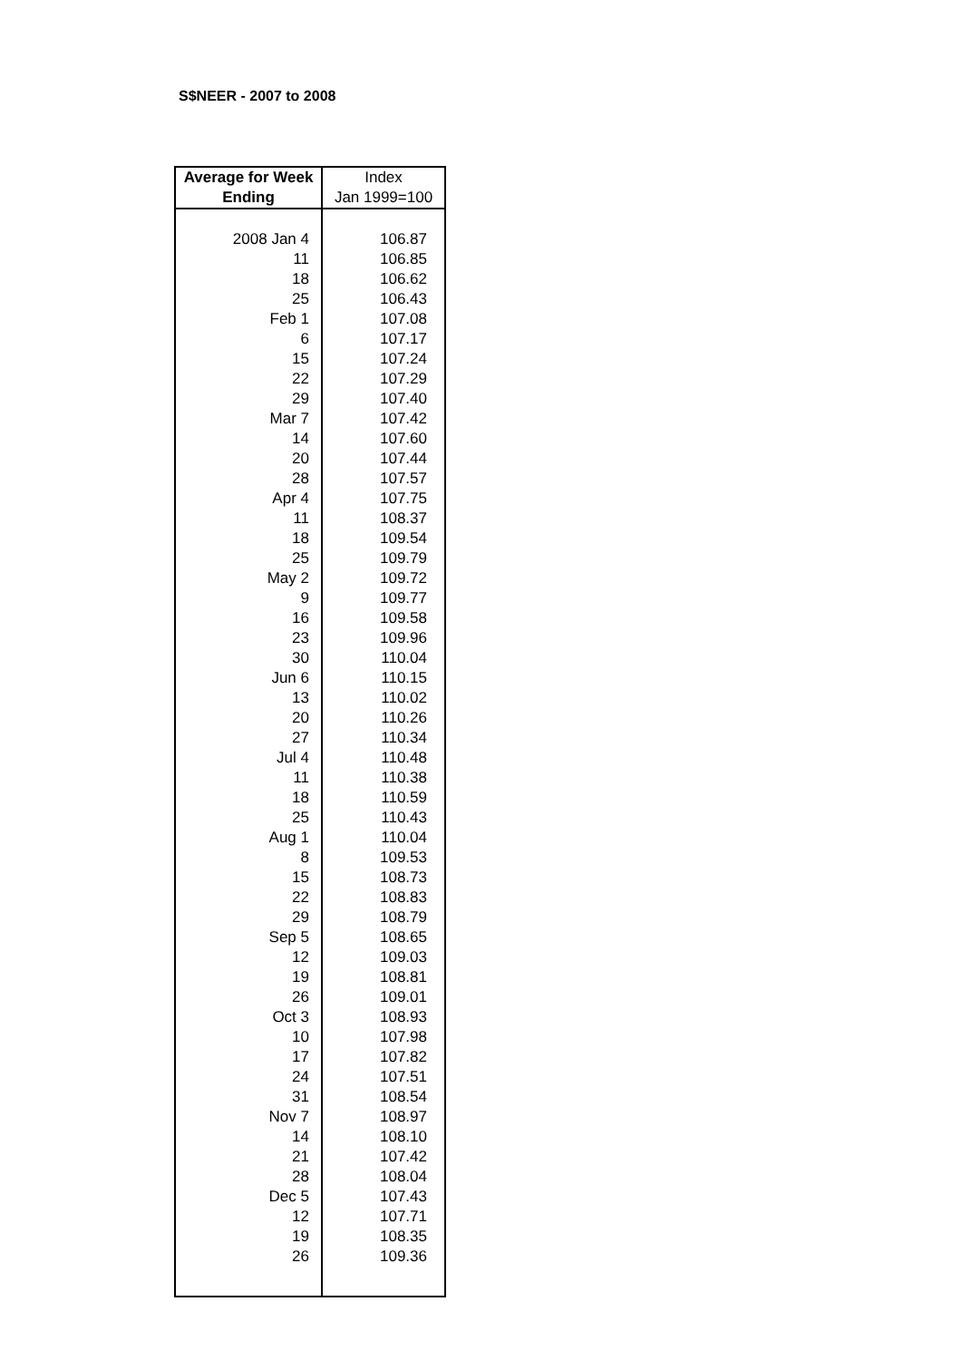S$NEER - 2007 to 2008
| Average for Week Ending | Index Jan 1999=100 |
| --- | --- |
| 2008 Jan 4 | 106.87 |
| 11 | 106.85 |
| 18 | 106.62 |
| 25 | 106.43 |
| Feb 1 | 107.08 |
| 6 | 107.17 |
| 15 | 107.24 |
| 22 | 107.29 |
| 29 | 107.40 |
| Mar 7 | 107.42 |
| 14 | 107.60 |
| 20 | 107.44 |
| 28 | 107.57 |
| Apr 4 | 107.75 |
| 11 | 108.37 |
| 18 | 109.54 |
| 25 | 109.79 |
| May 2 | 109.72 |
| 9 | 109.77 |
| 16 | 109.58 |
| 23 | 109.96 |
| 30 | 110.04 |
| Jun 6 | 110.15 |
| 13 | 110.02 |
| 20 | 110.26 |
| 27 | 110.34 |
| Jul 4 | 110.48 |
| 11 | 110.38 |
| 18 | 110.59 |
| 25 | 110.43 |
| Aug 1 | 110.04 |
| 8 | 109.53 |
| 15 | 108.73 |
| 22 | 108.83 |
| 29 | 108.79 |
| Sep 5 | 108.65 |
| 12 | 109.03 |
| 19 | 108.81 |
| 26 | 109.01 |
| Oct 3 | 108.93 |
| 10 | 107.98 |
| 17 | 107.82 |
| 24 | 107.51 |
| 31 | 108.54 |
| Nov 7 | 108.97 |
| 14 | 108.10 |
| 21 | 107.42 |
| 28 | 108.04 |
| Dec 5 | 107.43 |
| 12 | 107.71 |
| 19 | 108.35 |
| 26 | 109.36 |